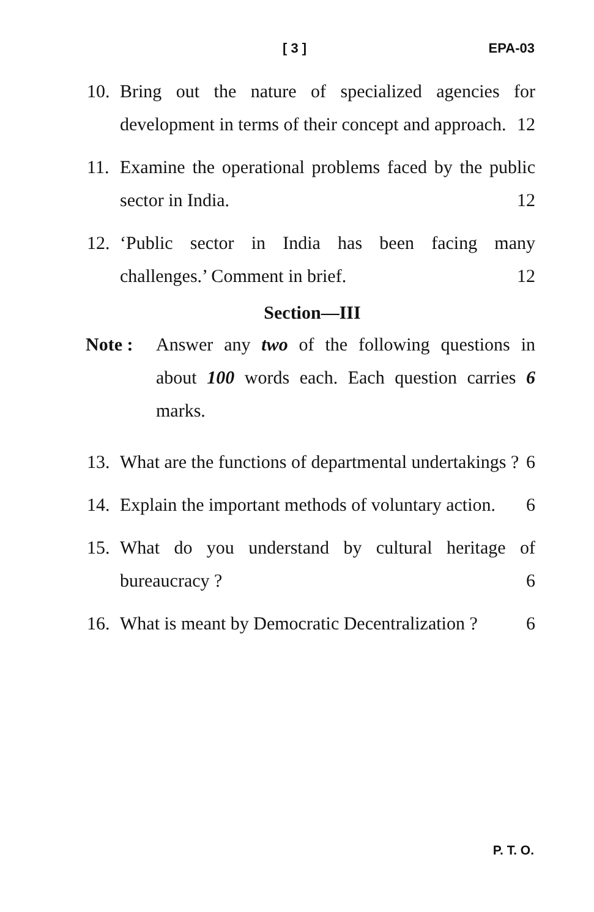[ 3 ] EPA-03
10. Bring out the nature of specialized agencies for development in terms of their concept and approach. 12
11. Examine the operational problems faced by the public sector in India. 12
12. ‘Public sector in India has been facing many challenges.’ Comment in brief. 12
Section—III
Note : Answer any two of the following questions in about 100 words each. Each question carries 6 marks.
13. What are the functions of departmental undertakings ? 6
14. Explain the important methods of voluntary action. 6
15. What do you understand by cultural heritage of bureaucracy ? 6
16. What is meant by Democratic Decentralization ? 6
P. T. O.